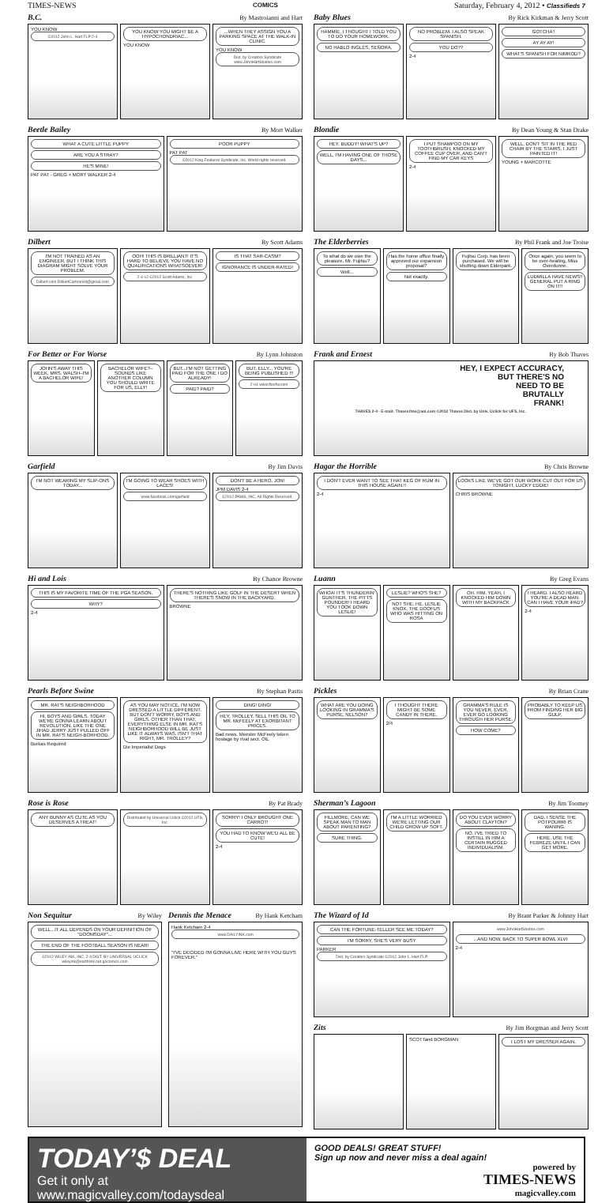TIMES-NEWS COMICS Saturday, February 4, 2012 • Classifieds 7
B.C. By Mastroianni and Hart
YOU KNOW
©2012 John L. Hart FLP 2-4
YOU KNOW YOU MIGHT BE A HYPOCHONDRIAC...
YOU KNOW
...WHEN THEY ASSIGN YOU A PARKING SPACE AT THE WALK-IN CLINIC.
YOU KNOW
Dist. by Creators Syndicate www.JohnHartStudios.com
Beetle Bailey By Mort Walker
WHAT A CUTE LITTLE PUPPY
ARE YOU A STRAY?
HE'S MINE!
PAT PAT · GREG + MORT WALKER 2-4
POOR PUPPY
PAT PAT
©2012 King Features Syndicate, Inc. World rights reserved.
Dilbert By Scott Adams
I'M NOT TRAINED AS AN ENGINEER, BUT I THINK THIS DIAGRAM MIGHT SOLVE YOUR PROBLEM.
Dilbert.com DilbertCartoonist@gmail.com
OOH! THIS IS BRILLIANT! IT'S HARD TO BELIEVE YOU HAVE NO QUALIFICATIONS WHATSOEVER!
2-4-12 ©2012 Scott Adams, Inc.
IS THAT SAR-CASM?
IGNORANCE IS UNDER-RATED!
For Better or For Worse By Lynn Johnston
JOHN'S AWAY THIS WEEK, MRS. WALSH–I'M A BACHELOR WIFE!
BACHELOR WIFE?–SOUNDS LIKE ANOTHER COLUMN YOU SHOULD WRITE FOR US, ELLY!
BUT...I'M NOT GETTING PAID FOR THE ONE I DO ALREADY!
PAID? PAID?
BUT, ELLY... YOU'RE BEING PUBLISHED !!!
2-04 www.fborfw.com
Garfield By Jim Davis
I'M NOT WEARING MY SLIP-ONS TODAY...
I'M GOING TO WEAR SHOES WITH LACES!
www.facebook.com/garfield
DON'T BE A HERO, JON!
JPM DAVIS 2-4
©2012 PAWS, INC. All Rights Reserved.
Hi and Lois By Chance Browne
THIS IS MY FAVORITE TIME OF THE PGA SEASON.
WHY?
2-4
THERE'S NOTHING LIKE GOLF IN THE DESERT WHEN THERE'S SNOW IN THE BACKYARD.
BROWNE
Pearls Before Swine By Stephan Pastis
MR. RAT'S NEIGHBORHOOD
HI, BOYS AND GIRLS. TODAY WE'RE GONNA LEARN ABOUT REVOLUTION, LIKE THE ONE JIHAD JERRY JUST PULLED OFF IN MR. RAT'S NEIGH-BORHOOD.
Burkas Required
AS YOU MAY NOTICE, I'M NOW DRESSED A LITTLE DIFFERENT. BUT DON'T WORRY, BOYS AND GIRLS. OTHER THAN THAT, EVERYTHING ELSE IN MR. RAT'S NEIGHBORHOOD WILL BE JUST LIKE IT ALWAYS WAS. ISN'T THAT RIGHT, MR. TROLLEY?
Die Imperialist Dogs
DING! DING!
HEY, TROLLEY. SELL THIS OIL TO MR. McFEELY AT EXORBITANT PRICES.
Bad news. Meester McFeely token hostage by rival sect. OIL
Rose is Rose By Pat Brady
ANY BUNNY AS CUTE AS YOU DESERVES A TREAT!
Distributed by Universal Uclick ©2012 UFS, Inc.
SORRY! I ONLY BROUGHT ONE CARROT!
YOU HAD TO KNOW WE'D ALL BE CUTE!
2-4
Non Sequitur By Wiley
WELL...IT ALL DEPENDS ON YOUR DEFINITION OF "DOOMSDAY"...
THE END OF THE FOOTBALL SEASON IS NEAR!
©2012 WILEY INK, INC. 2-4 DIST. BY UNIVERSAL UCLICK wileyink@earthlink.net gocomics.com
Dennis the Menace By Hank Ketcham
Hank Ketcham 2-4
www.DAILYINK.com
"I'VE DECIDED I'M GONNA LIVE HERE WITH YOU GUYS FOREVER."
Baby Blues By Rick Kirkman & Jerry Scott
HAMMIE, I THOUGHT I TOLD YOU TO DO YOUR HOMEWORK.
NO HABLO INGLÉS, SEÑORA.
NO PROBLEM. I ALSO SPEAK SPANISH.
YOU DO??
2-4
GOTCHA'!
AY AY AY!
WHAT'S SPANISH FOR NIMROD?
Blondie By Dean Young & Stan Drake
HEY, BUDDY! WHAT'S UP?
WELL, I'M HAVING ONE OF THOSE DAYS...
I PUT SHAMPOO ON MY TOOTHBRUSH, KNOCKED MY COFFEE CUP OVER, AND CAN'T FIND MY CAR KEYS
2-4
WELL, DON'T SIT IN THE RED CHAIR BY THE STAIRS, I JUST PAINTED IT!
YOUNG + MARCOTTE
The Elderberries By Phil Frank and Joe Troise
To what do we owe the pleasure, Mr. Fujitsu?
Well...
Has the home office finally approved our expansion proposal?
Not exactly.
Fujitsu Corp. has been purchased. We will be shutting down Elderpark.
Once again, you seem to be over-heating, Miss Overdunne.
LUDMILLA HAVE NEWS!! GENERAL PUT A RING ON IT!!
Frank and Ernest By Bob Thaves
HEY, I EXPECT ACCURACY,
BUT THERE'S NO
NEED TO BE
BRUTALLY
FRANK!
THAVES 2-4 · E-mail: ThavesOne@aol.com ©2012 Thaves Dist. by Univ. Uclick for UFS, Inc.
Hagar the Horrible By Chris Browne
I DON'T EVER WANT TO SEE THAT KEG OF RUM IN THIS HOUSE AGAIN.!!
2-4
LOOKS LIKE WE'VE GOT OUR WORK CUT OUT FOR US TONIGHT, LUCKY EDDIE!
CHRIS BROWNE
Luann By Greg Evans
WHOA! IT'S THUNDERIN' GUNTHER, THE PITTS POUNDER! I HEARD YOU TOOK DOWN LESLIE!
LESLIE? WHO'S SHE?
NOT SHE. HE. LESLIE KNOX, THE DOOFUS WHO WAS HITTING ON ROSA
OH. HIM. YEAH, I KNOCKED HIM DOWN WITH MY BACKPACK
I HEARD. I ALSO HEARD YOU'RE A DEAD MAN. CAN I HAVE YOUR iPAD?
2-4
Pickles By Brian Crane
WHAT ARE YOU DOING LOOKING IN GRAMMA'S PURSE, NELSON?
I THOUGHT THERE MIGHT BE SOME CANDY IN THERE.
2/4
GRAMMA'S RULE IS YOU NEVER, EVER, EVER GO LOOKING THROUGH HER PURSE.
HOW COME?
PROBABLY TO KEEP US FROM FINDING HER BIG GULP.
Sherman’s Lagoon By Jim Toomey
FILLMORE, CAN WE SPEAK MAN TO MAN ABOUT PARENTING?
SURE THING.
I'M A LITTLE WORRIED WE'RE LETTING OUR CHILD GROW UP SOFT.
DO YOU EVER WORRY ABOUT CLAYTON?
NO. I'VE TRIED TO INSTILL IN HIM A CERTAIN RUGGED INDIVIDUALISM.
DAD, I SENSE THE POTPOURRI IS WANING.
HERE. USE THE FEBREZE UNTIL I CAN GET MORE.
The Wizard of Id By Brant Parker & Johnny Hart
CAN THE FORTUNE-TELLER SEE ME TODAY?
I'M SORRY, SHE'S VERY BUSY
PARKER
Dist. by Creators Syndicate ©2012 John L. Hart FLP
www.JohnHartStudios.com...AND NOW, BACK TO SUPER BOWL XLVI
2-4
Zits By Jim Borgman and Jerry Scott
SCOTTand BORGMAN I LOST MY DRESSER AGAIN.
TODAY’$ DEAL
Get it only at www.magicvalley.com/todaysdeal
GOOD DEALS! GREAT STUFF!
Sign up now and never miss a deal again!
powered by
TIMES-NEWS
magicvalley.com